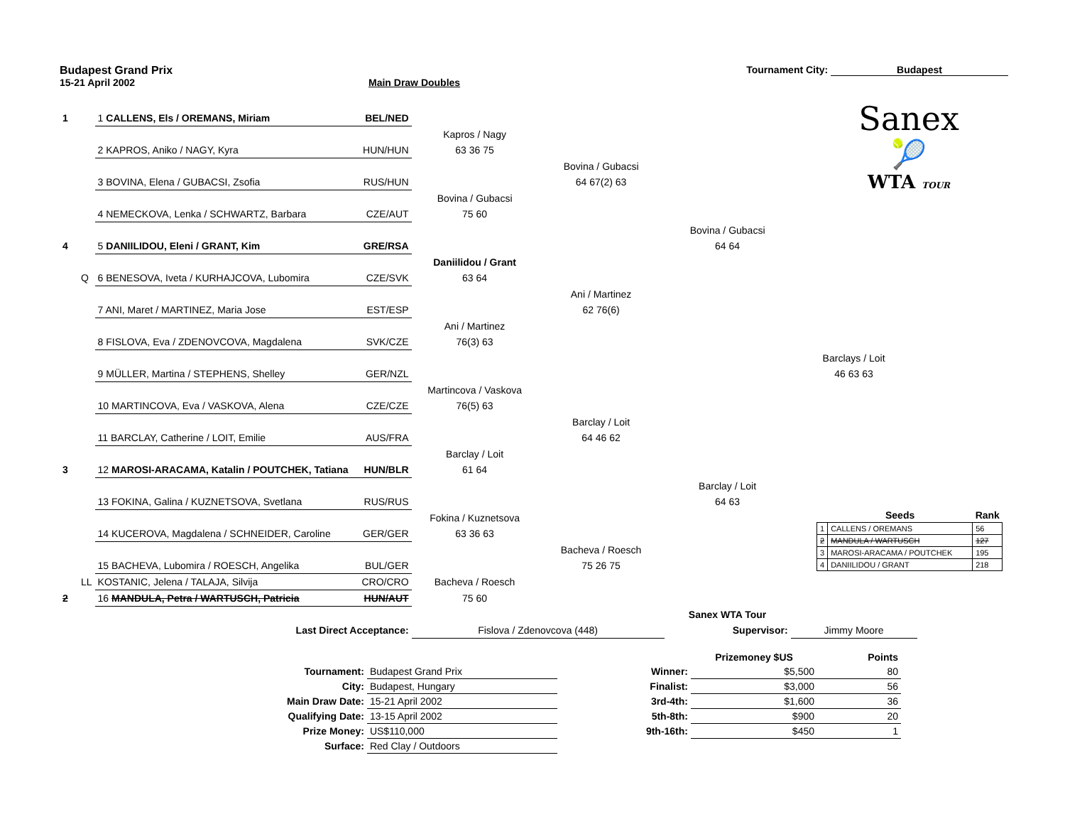Budapest Grand Prix Tournament City: Budapest
15-21 April 2002 Main Draw Doubles
Sanex
🎾
WTA TOUR
| 1 | | 1 CALLENS, Els / OREMANS, Miriam | BEL/NED | | | | |
| | | | | Kapros / Nagy | | | |
| | | 2 KAPROS, Aniko / NAGY, Kyra | HUN/HUN | 63 36 75 | | | |
| | | | | | Bovina / Gubacsi | | |
| | | 3 BOVINA, Elena / GUBACSI, Zsofia | RUS/HUN | | 64 67(2) 63 | | |
| | | | | Bovina / Gubacsi | | | |
| | | 4 NEMECKOVA, Lenka / SCHWARTZ, Barbara | CZE/AUT | 75 60 | | | |
| | | | | | | Bovina / Gubacsi | |
| 4 | | 5 DANIILIDOU, Eleni / GRANT, Kim | GRE/RSA | | | 64 64 | |
| | | | | Daniilidou / Grant | | | |
| | Q | 6 BENESOVA, Iveta / KURHAJCOVA, Lubomira | CZE/SVK | 63 64 | | | |
| | | | | | Ani / Martinez | | |
| | | 7 ANI, Maret / MARTINEZ, Maria Jose | EST/ESP | | 62 76(6) | | |
| | | | | Ani / Martinez | | | |
| | | 8 FISLOVA, Eva / ZDENOVCOVA, Magdalena | SVK/CZE | 76(3) 63 | | | |
| | | | | | | | Barclays / Loit |
| | | 9 MÜLLER, Martina / STEPHENS, Shelley | GER/NZL | | | | 46 63 63 |
| | | | | Martincova / Vaskova | | | |
| | | 10 MARTINCOVA, Eva / VASKOVA, Alena | CZE/CZE | 76(5) 63 | | | |
| | | | | | Barclay / Loit | | |
| | | 11 BARCLAY, Catherine / LOIT, Emilie | AUS/FRA | | 64 46 62 | | |
| | | | | Barclay / Loit | | | |
| 3 | | 12 MAROSI-ARACAMA, Katalin / POUTCHEK, Tatiana | HUN/BLR | 61 64 | | | |
| | | | | | | Barclay / Loit | |
| | | 13 FOKINA, Galina / KUZNETSOVA, Svetlana | RUS/RUS | | | 64 63 | |
| | | | | Fokina / Kuznetsova | | | |
| | | 14 KUCEROVA, Magdalena / SCHNEIDER, Caroline | GER/GER | 63 36 63 | | | |
| | | | | | Bacheva / Roesch | | |
| | | 15 BACHEVA, Lubomira / ROESCH, Angelika | BUL/GER | | 75 26 75 | | |
| | LL | KOSTANIC, Jelena / TALAJA, Silvija | CRO/CRO | Bacheva / Roesch | | | |
| 2 | | 16 MANDULA, Petra / WARTUSCH, Patricia | HUN/AUT | 75 60 | | | |
| | | | | | | Sanex WTA Tour | |
| | | Last Direct Acceptance: | | Fislova / Zdenovcova (448) | | Supervisor: | Jimmy Moore |
| | Seeds | Rank |
| --- | --- | --- |
| 1 | CALLENS / OREMANS | 56 |
| 2 | MANDULA / WARTUSCH | 127 |
| 3 | MAROSI-ARACAMA / POUTCHEK | 195 |
| 4 | DANIILIDOU / GRANT | 218 |
| Tournament: | Budapest Grand Prix |
| City: | Budapest, Hungary |
| Main Draw Date: | 15-21 April 2002 |
| Qualifying Date: | 13-15 April 2002 |
| Prize Money: | US$110,000 |
| Surface: | Red Clay / Outdoors |
| | Prizemoney $US | Points |
| --- | --- | --- |
| Winner: | $5,500 | 80 |
| Finalist: | $3,000 | 56 |
| 3rd-4th: | $1,600 | 36 |
| 5th-8th: | $900 | 20 |
| 9th-16th: | $450 | 1 |